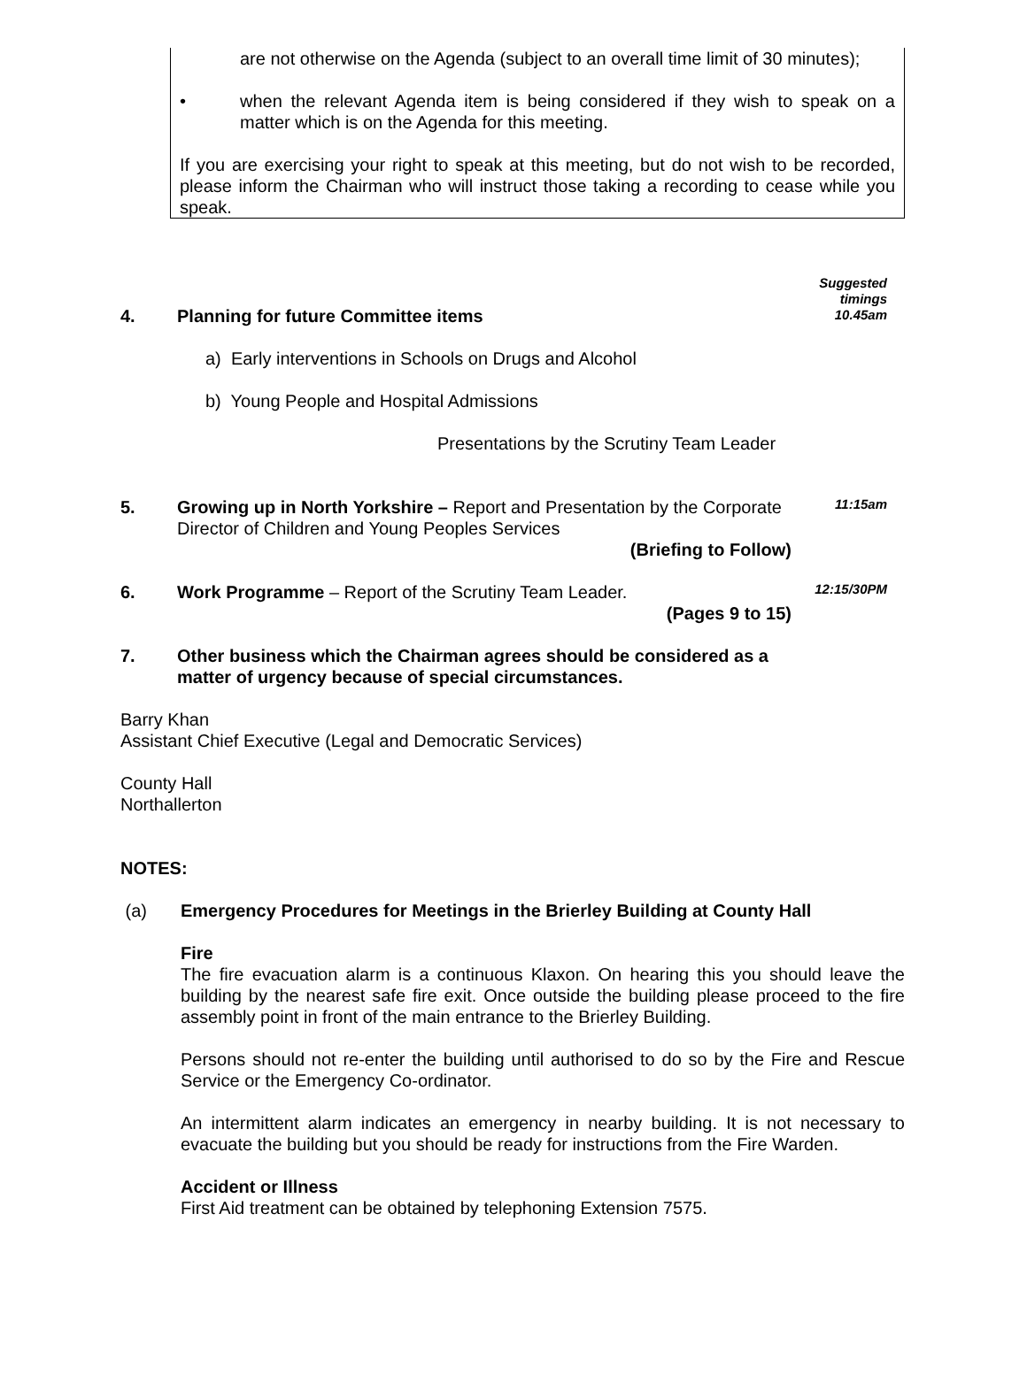are not otherwise on the Agenda (subject to an overall time limit of 30 minutes);
• when the relevant Agenda item is being considered if they wish to speak on a matter which is on the Agenda for this meeting.
If you are exercising your right to speak at this meeting, but do not wish to be recorded, please inform the Chairman who will instruct those taking a recording to cease while you speak.
4. Planning for future Committee items
Suggested
timings
10.45am
a) Early interventions in Schools on Drugs and Alcohol
b) Young People and Hospital Admissions
Presentations by the Scrutiny Team Leader
5. Growing up in North Yorkshire – Report and Presentation by the Corporate Director of Children and Young Peoples Services
(Briefing to Follow)
11:15am
6. Work Programme – Report of the Scrutiny Team Leader.
(Pages 9 to 15)
12:15/30PM
7. Other business which the Chairman agrees should be considered as a matter of urgency because of special circumstances.
Barry Khan
Assistant Chief Executive (Legal and Democratic Services)
County Hall
Northallerton
NOTES:
(a) Emergency Procedures for Meetings in the Brierley Building at County Hall
Fire
The fire evacuation alarm is a continuous Klaxon. On hearing this you should leave the building by the nearest safe fire exit. Once outside the building please proceed to the fire assembly point in front of the main entrance to the Brierley Building.
Persons should not re-enter the building until authorised to do so by the Fire and Rescue Service or the Emergency Co-ordinator.
An intermittent alarm indicates an emergency in nearby building. It is not necessary to evacuate the building but you should be ready for instructions from the Fire Warden.
Accident or Illness
First Aid treatment can be obtained by telephoning Extension 7575.